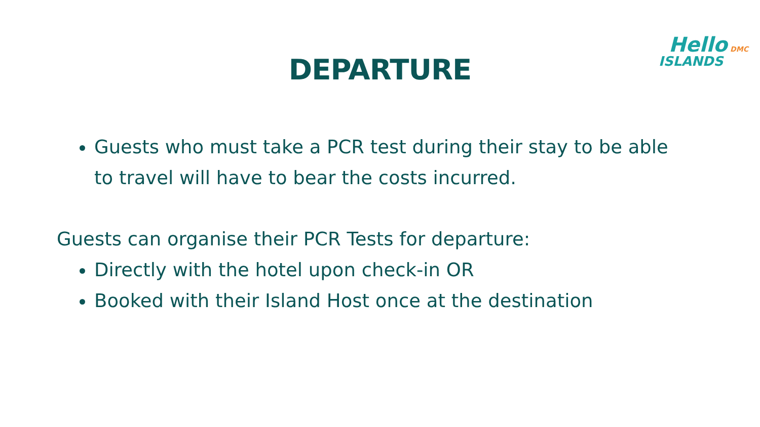DEPARTURE
Hello DMC
ISLANDS
Guests who must take a PCR test during their stay to be able to travel will have to bear the costs incurred.
Guests can organise their PCR Tests for departure:
Directly with the hotel upon check-in OR
Booked with their Island Host once at the destination